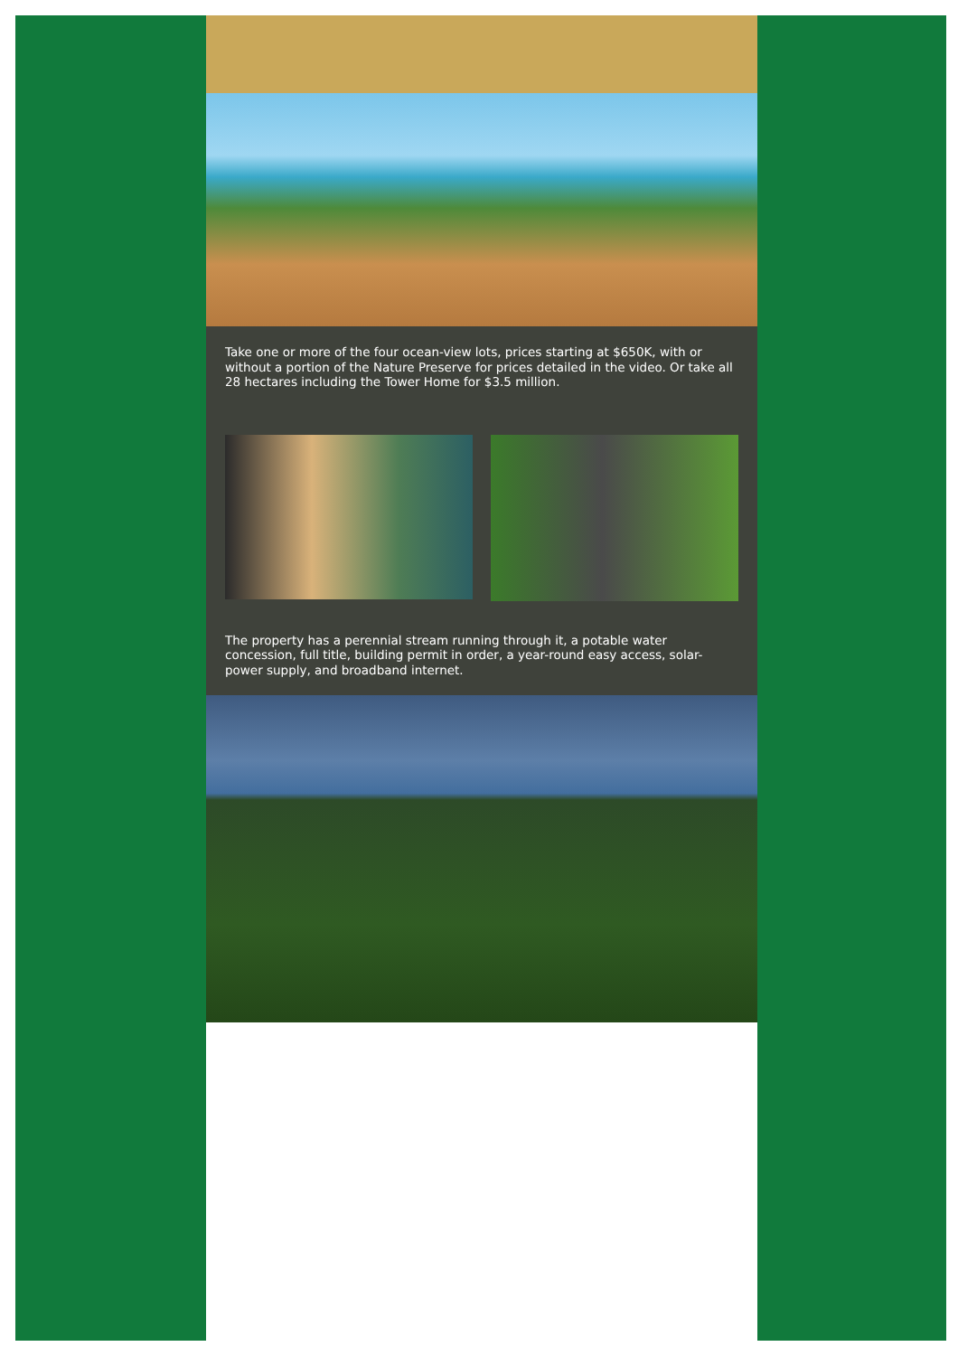Take one or more of the four ocean-view lots, prices starting at $650K, with or without a portion of the Nature Preserve for prices detailed in the video. Or take all 28 hectares including the Tower Home for $3.5 million.
The property has a perennial stream running through it, a potable water concession, full title, building permit in order, a year-round easy access, solar-power supply, and broadband internet.